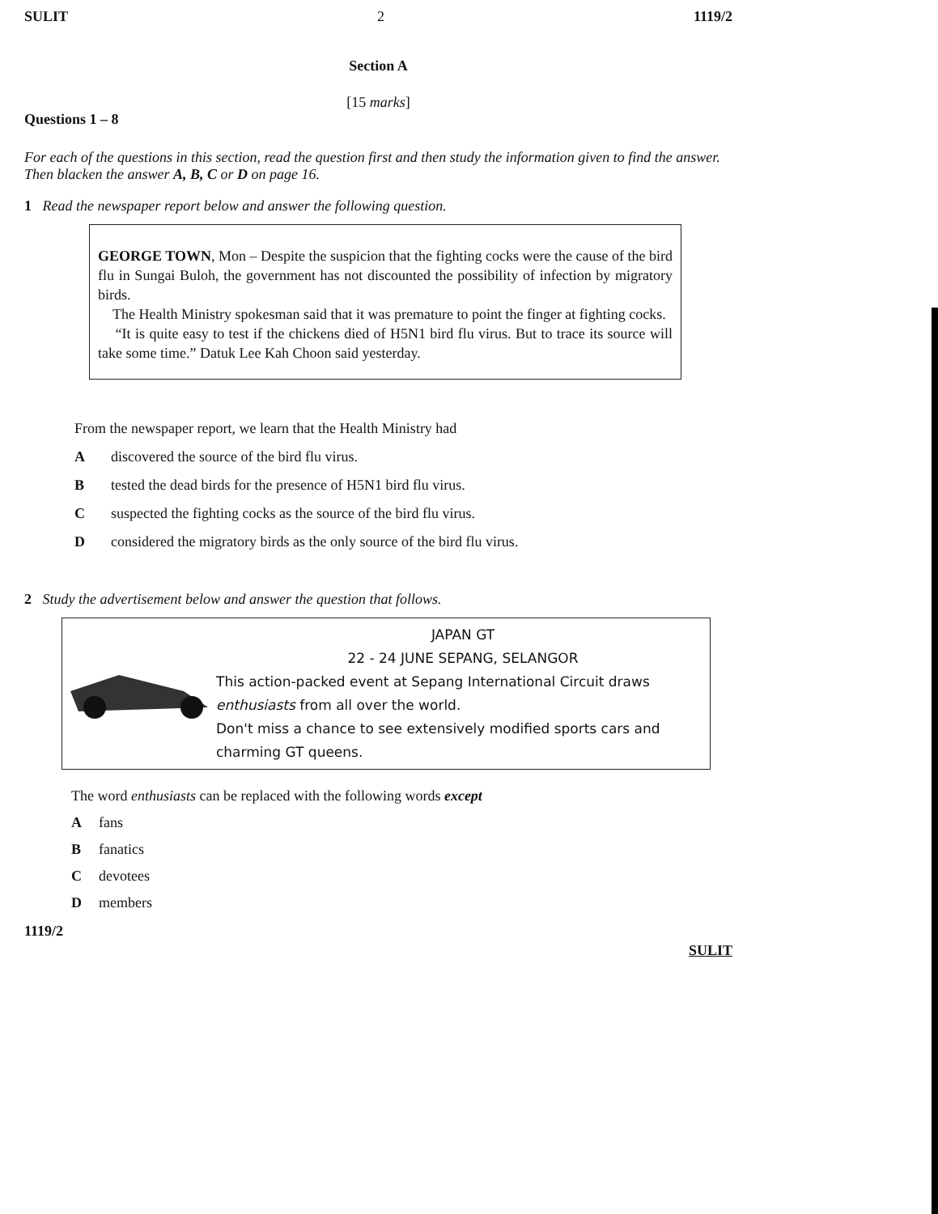SULIT 2 1119/2
Section A
[15 marks]
Questions 1 – 8
For each of the questions in this section, read the question first and then study the information given to find the answer. Then blacken the answer A, B, C or D on page 16.
1 Read the newspaper report below and answer the following question.
GEORGE TOWN, Mon – Despite the suspicion that the fighting cocks were the cause of the bird flu in Sungai Buloh, the government has not discounted the possibility of infection by migratory birds.
The Health Ministry spokesman said that it was premature to point the finger at fighting cocks.
“It is quite easy to test if the chickens died of H5N1 bird flu virus. But to trace its source will take some time.” Datuk Lee Kah Choon said yesterday.
From the newspaper report, we learn that the Health Ministry had
Adiscovered the source of the bird flu virus.
Btested the dead birds for the presence of H5N1 bird flu virus.
Csuspected the fighting cocks as the source of the bird flu virus.
Dconsidered the migratory birds as the only source of the bird flu virus.
2 Study the advertisement below and answer the question that follows.
JAPAN GT
22 - 24 JUNE SEPANG, SELANGOR
This action-packed event at Sepang International Circuit draws enthusiasts from all over the world.
Don't miss a chance to see extensively modified sports cars and charming GT queens.
The word enthusiasts can be replaced with the following words except
Afans
Bfanatics
Cdevotees
Dmembers
1119/2 SULIT